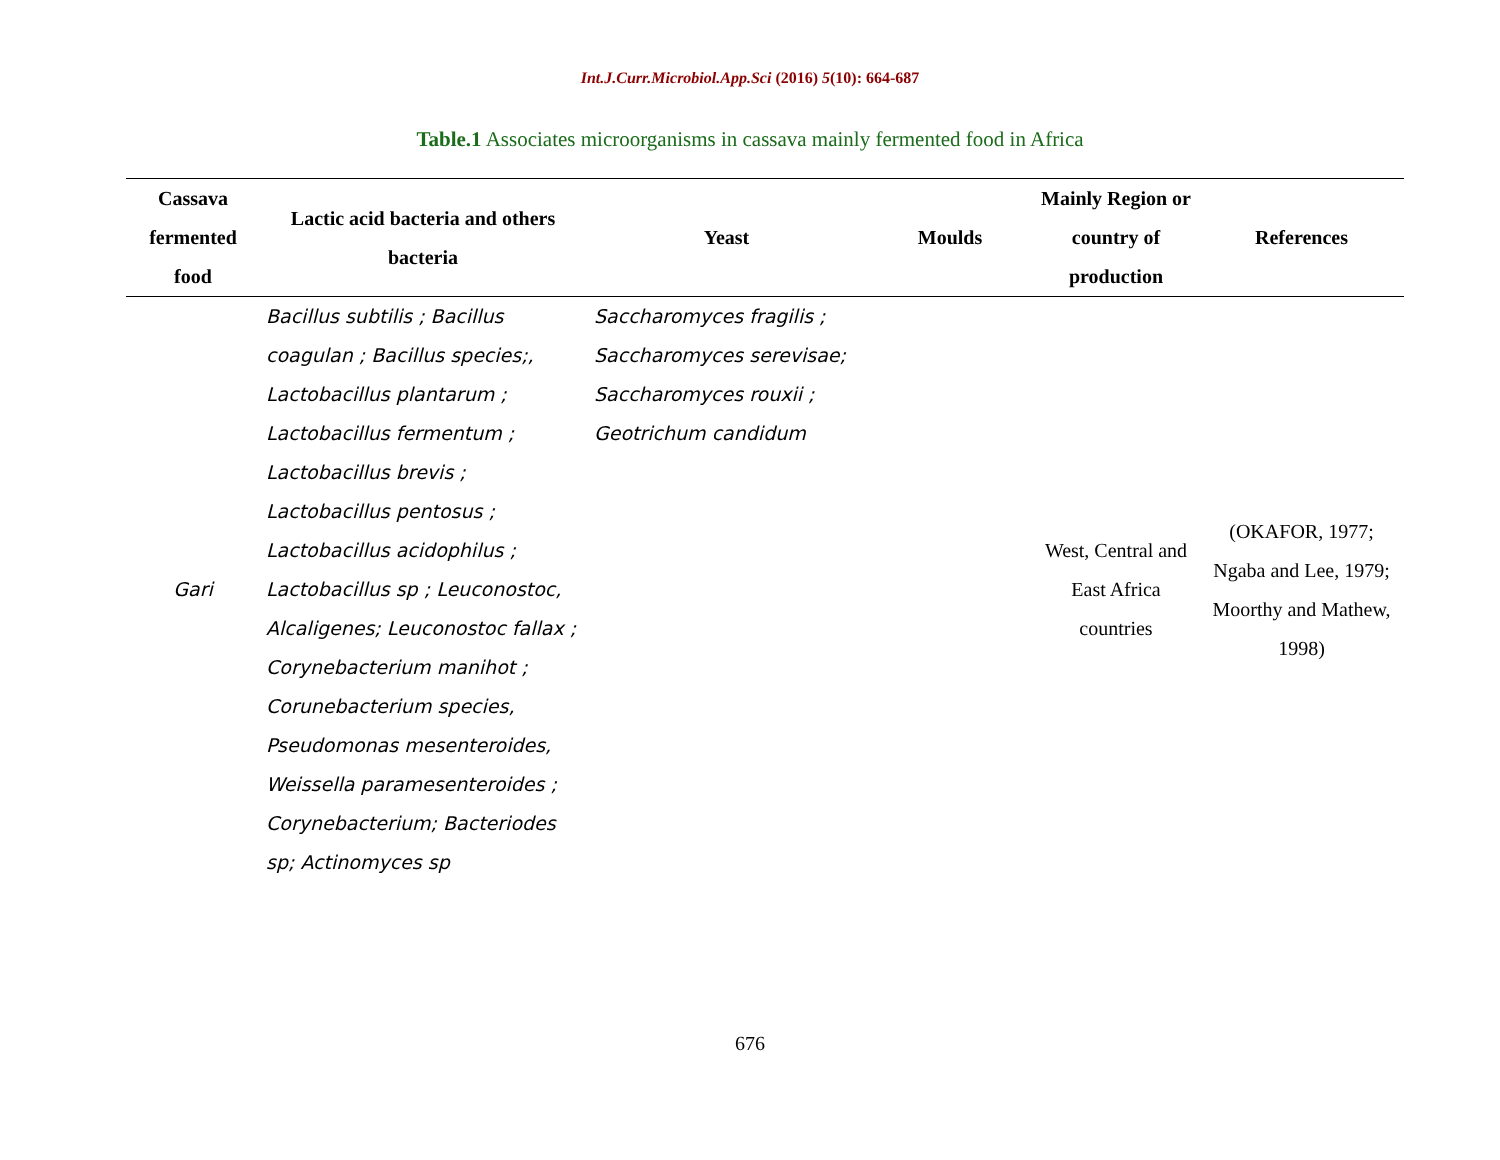Int.J.Curr.Microbiol.App.Sci (2016) 5(10): 664-687
Table.1 Associates microorganisms in cassava mainly fermented food in Africa
| Cassava fermented food | Lactic acid bacteria and others bacteria | Yeast | Moulds | Mainly Region or country of production | References |
| --- | --- | --- | --- | --- | --- |
| Gari | Bacillus subtilis ; Bacillus coagulan ; Bacillus species;, Lactobacillus plantarum ; Lactobacillus fermentum ; Lactobacillus brevis ; Lactobacillus pentosus ; Lactobacillus acidophilus ; Lactobacillus sp ; Leuconostoc, Alcaligenes; Leuconostoc fallax ; Corynebacterium manihot ; Corunebacterium species, Pseudomonas mesenteroides, Weissella paramesenteroides ; Corynebacterium; Bacteriodes sp; Actinomyces sp | Saccharomyces fragilis ; Saccharomyces serevisae; Saccharomyces rouxii ; Geotrichum candidum | | West, Central and East Africa countries | (OKAFOR, 1977; Ngaba and Lee, 1979; Moorthy and Mathew, 1998) |
676